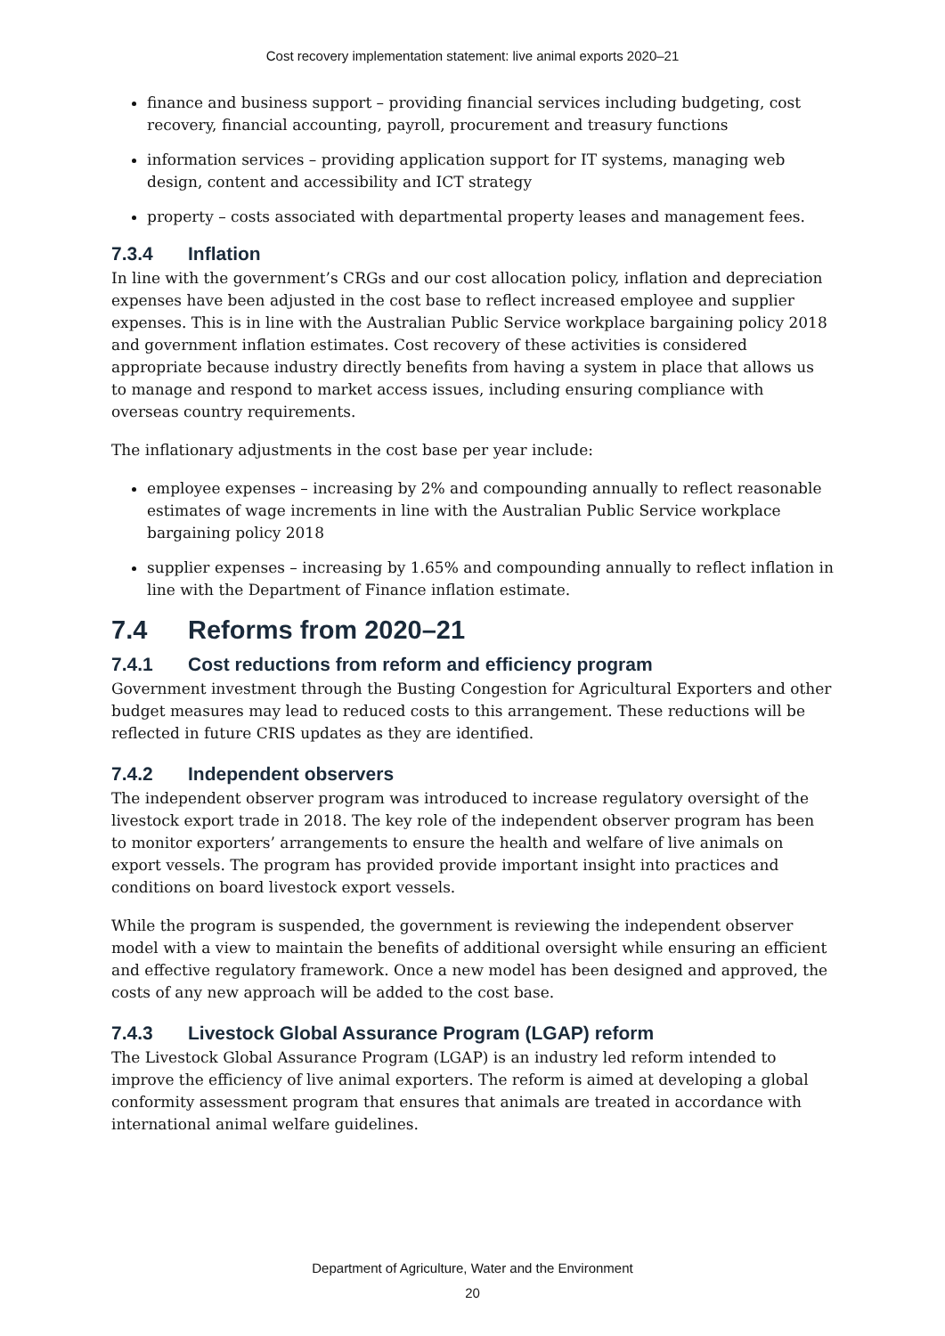Cost recovery implementation statement: live animal exports 2020–21
finance and business support – providing financial services including budgeting, cost recovery, financial accounting, payroll, procurement and treasury functions
information services – providing application support for IT systems, managing web design, content and accessibility and ICT strategy
property – costs associated with departmental property leases and management fees.
7.3.4 Inflation
In line with the government’s CRGs and our cost allocation policy, inflation and depreciation expenses have been adjusted in the cost base to reflect increased employee and supplier expenses. This is in line with the Australian Public Service workplace bargaining policy 2018 and government inflation estimates. Cost recovery of these activities is considered appropriate because industry directly benefits from having a system in place that allows us to manage and respond to market access issues, including ensuring compliance with overseas country requirements.
The inflationary adjustments in the cost base per year include:
employee expenses – increasing by 2% and compounding annually to reflect reasonable estimates of wage increments in line with the Australian Public Service workplace bargaining policy 2018
supplier expenses – increasing by 1.65% and compounding annually to reflect inflation in line with the Department of Finance inflation estimate.
7.4 Reforms from 2020–21
7.4.1 Cost reductions from reform and efficiency program
Government investment through the Busting Congestion for Agricultural Exporters and other budget measures may lead to reduced costs to this arrangement. These reductions will be reflected in future CRIS updates as they are identified.
7.4.2 Independent observers
The independent observer program was introduced to increase regulatory oversight of the livestock export trade in 2018. The key role of the independent observer program has been to monitor exporters’ arrangements to ensure the health and welfare of live animals on export vessels. The program has provided provide important insight into practices and conditions on board livestock export vessels.
While the program is suspended, the government is reviewing the independent observer model with a view to maintain the benefits of additional oversight while ensuring an efficient and effective regulatory framework. Once a new model has been designed and approved, the costs of any new approach will be added to the cost base.
7.4.3 Livestock Global Assurance Program (LGAP) reform
The Livestock Global Assurance Program (LGAP) is an industry led reform intended to improve the efficiency of live animal exporters. The reform is aimed at developing a global conformity assessment program that ensures that animals are treated in accordance with international animal welfare guidelines.
Department of Agriculture, Water and the Environment
20